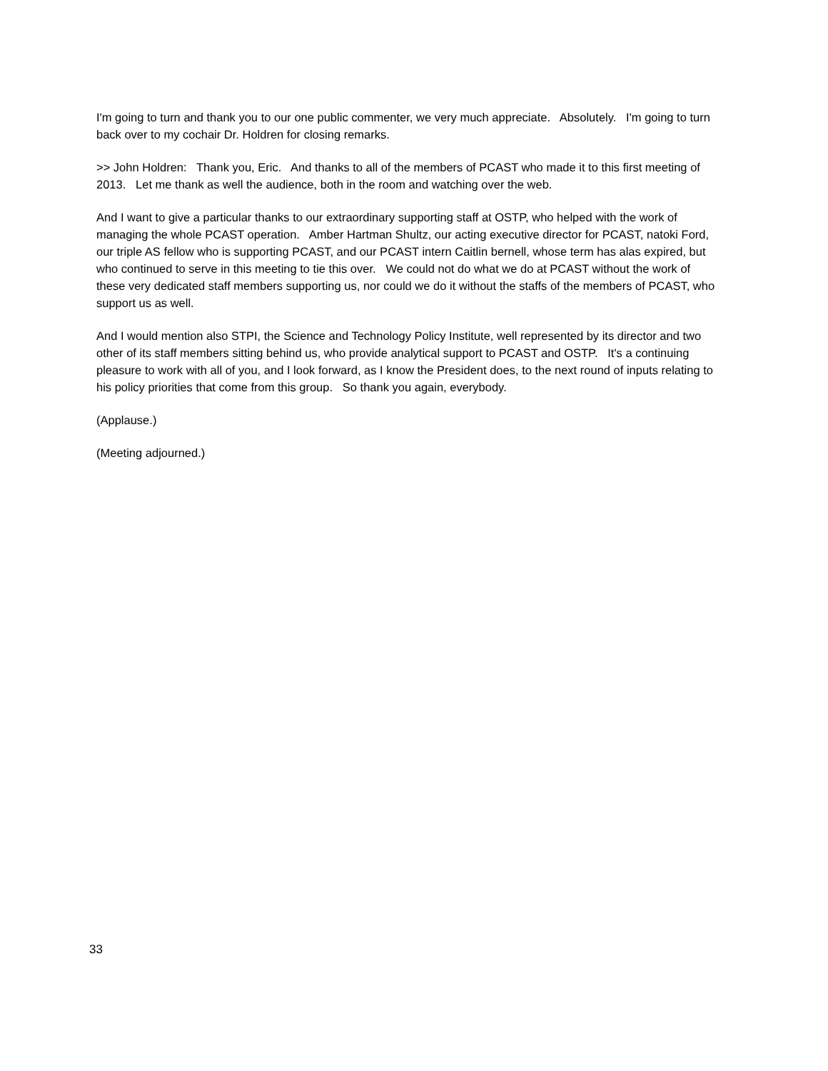I'm going to turn and thank you to our one public commenter, we very much appreciate. Absolutely. I'm going to turn back over to my cochair Dr. Holdren for closing remarks.
>> John Holdren: Thank you, Eric. And thanks to all of the members of PCAST who made it to this first meeting of 2013. Let me thank as well the audience, both in the room and watching over the web.
And I want to give a particular thanks to our extraordinary supporting staff at OSTP, who helped with the work of managing the whole PCAST operation. Amber Hartman Shultz, our acting executive director for PCAST, natoki Ford, our triple AS fellow who is supporting PCAST, and our PCAST intern Caitlin bernell, whose term has alas expired, but who continued to serve in this meeting to tie this over. We could not do what we do at PCAST without the work of these very dedicated staff members supporting us, nor could we do it without the staffs of the members of PCAST, who support us as well.
And I would mention also STPI, the Science and Technology Policy Institute, well represented by its director and two other of its staff members sitting behind us, who provide analytical support to PCAST and OSTP. It's a continuing pleasure to work with all of you, and I look forward, as I know the President does, to the next round of inputs relating to his policy priorities that come from this group. So thank you again, everybody.
(Applause.)
(Meeting adjourned.)
33